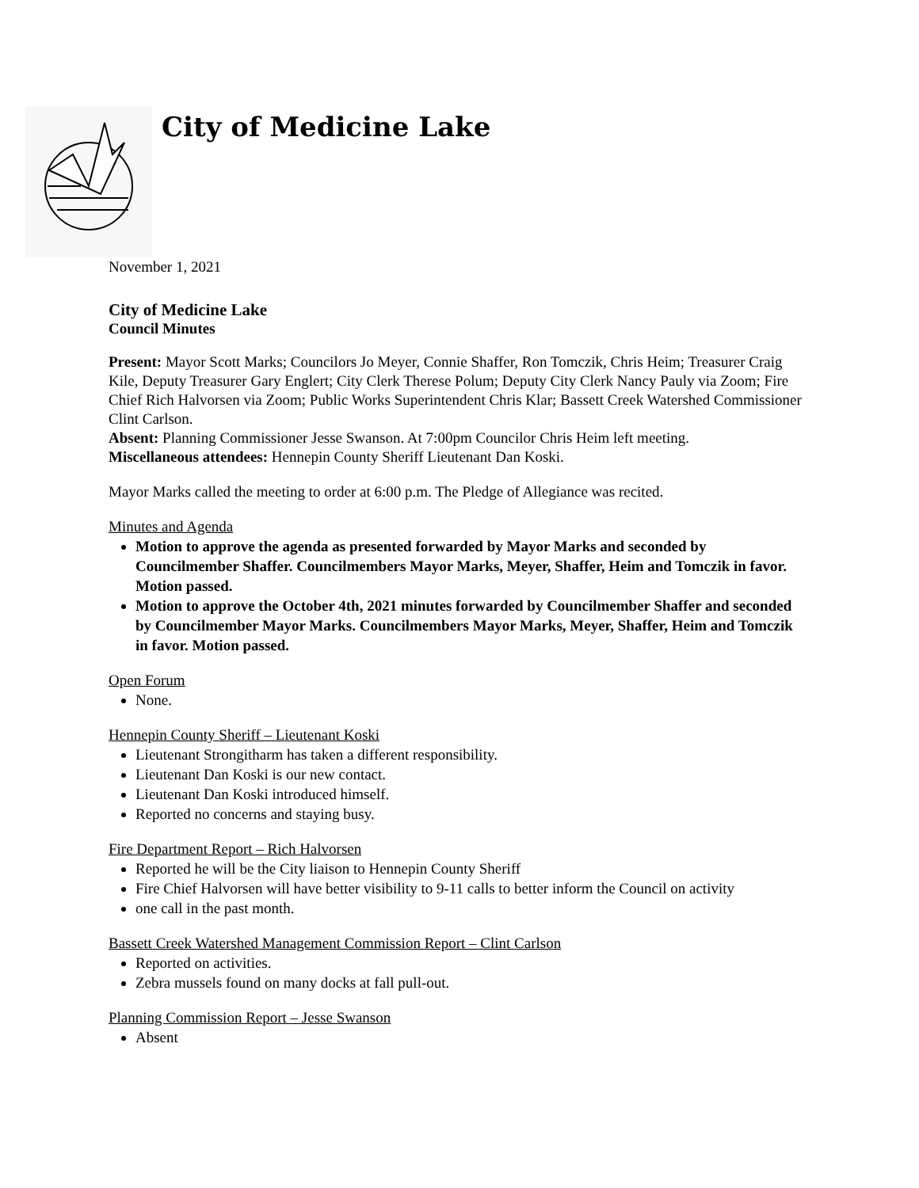City of Medicine Lake
November 1, 2021
City of Medicine Lake
Council Minutes
Present: Mayor Scott Marks; Councilors Jo Meyer, Connie Shaffer, Ron Tomczik, Chris Heim; Treasurer Craig Kile, Deputy Treasurer Gary Englert; City Clerk Therese Polum; Deputy City Clerk Nancy Pauly via Zoom; Fire Chief Rich Halvorsen via Zoom; Public Works Superintendent Chris Klar; Bassett Creek Watershed Commissioner Clint Carlson.
Absent: Planning Commissioner Jesse Swanson. At 7:00pm Councilor Chris Heim left meeting.
Miscellaneous attendees: Hennepin County Sheriff Lieutenant Dan Koski.
Mayor Marks called the meeting to order at 6:00 p.m. The Pledge of Allegiance was recited.
Minutes and Agenda
Motion to approve the agenda as presented forwarded by Mayor Marks and seconded by Councilmember Shaffer. Councilmembers Mayor Marks, Meyer, Shaffer, Heim and Tomczik in favor. Motion passed.
Motion to approve the October 4th, 2021 minutes forwarded by Councilmember Shaffer and seconded by Councilmember Mayor Marks. Councilmembers Mayor Marks, Meyer, Shaffer, Heim and Tomczik in favor. Motion passed.
Open Forum
None.
Hennepin County Sheriff – Lieutenant Koski
Lieutenant Strongitharm has taken a different responsibility.
Lieutenant Dan Koski is our new contact.
Lieutenant Dan Koski introduced himself.
Reported no concerns and staying busy.
Fire Department Report – Rich Halvorsen
Reported he will be the City liaison to Hennepin County Sheriff
Fire Chief Halvorsen will have better visibility to 9-11 calls to better inform the Council on activity
one call in the past month.
Bassett Creek Watershed Management Commission Report – Clint Carlson
Reported on activities.
Zebra mussels found on many docks at fall pull-out.
Planning Commission Report – Jesse Swanson
Absent